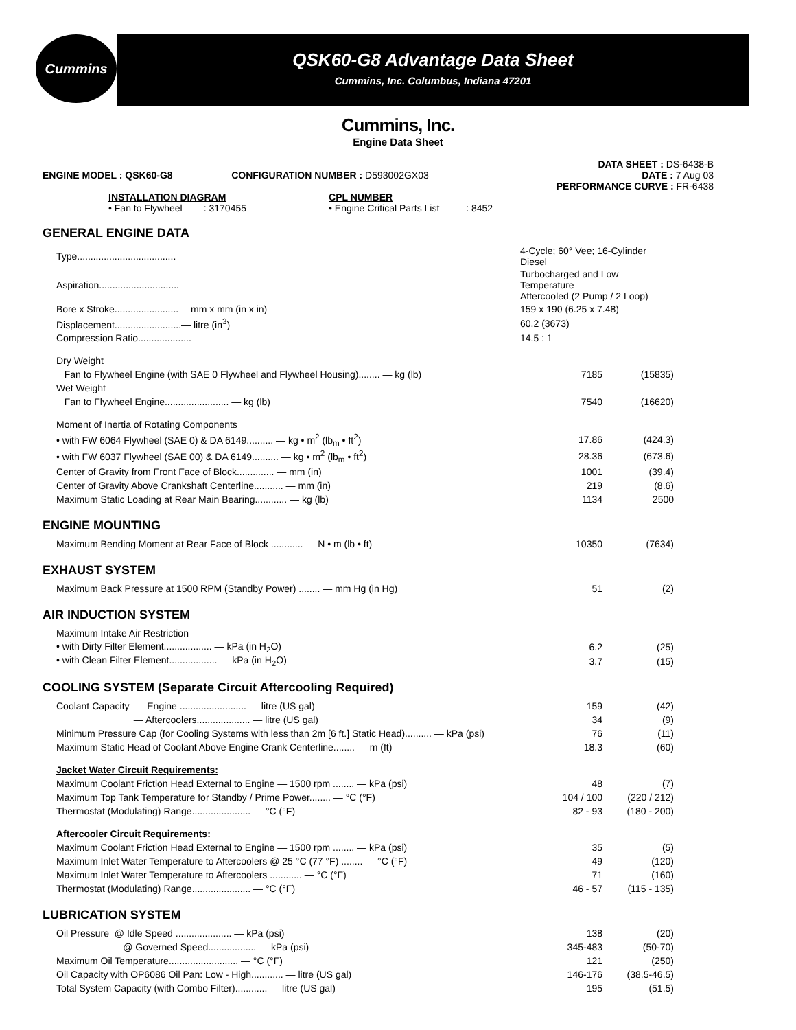Cummins
QSK60-G8 Advantage Data Sheet
Cummins, Inc. Columbus, Indiana 47201
Cummins, Inc.
Engine Data Sheet
ENGINE MODEL : QSK60-G8 CONFIGURATION NUMBER : D593002GX03
DATA SHEET : DS-6438-B
DATE : 7 Aug 03
PERFORMANCE CURVE : FR-6438
INSTALLATION DIAGRAM
• Fan to Flywheel : 3170455
CPL NUMBER
• Engine Critical Parts List : 8452
GENERAL ENGINE DATA
| Type..................................... | 4-Cycle; 60° Vee; 16-Cylinder Diesel | |
| Aspiration.............................. | Turbocharged and Low Temperature Aftercooled (2 Pump / 2 Loop) | |
| Bore x Stroke........................— mm x mm (in x in) | 159 x 190 (6.25 x 7.48) | |
| Displacement.........................— litre (in<sup>3</sup>) | 60.2 (3673) | |
| Compression Ratio.................... | 14.5 : 1 | |
| Dry Weight | | |
| Fan to Flywheel Engine (with SAE 0 Flywheel and Flywheel Housing)........ — kg (lb) | 7185 | (15835) |
| Wet Weight | | |
| Fan to Flywheel Engine........................ — kg (lb) | 7540 | (16620) |
| Moment of Inertia of Rotating Components | | |
| • with FW 6064 Flywheel (SAE 0) & DA 6149.......... — kg • m<sup>2</sup> (lb<sub>m</sub> • ft<sup>2</sup>) | 17.86 | (424.3) |
| • with FW 6037 Flywheel (SAE 00) & DA 6149.......... — kg • m<sup>2</sup> (lb<sub>m</sub> • ft<sup>2</sup>) | 28.36 | (673.6) |
| Center of Gravity from Front Face of Block.............. — mm (in) | 1001 | (39.4) |
| Center of Gravity Above Crankshaft Centerline........... — mm (in) | 219 | (8.6) |
| Maximum Static Loading at Rear Main Bearing............ — kg (lb) | 1134 | 2500 |
ENGINE MOUNTING
| Maximum Bending Moment at Rear Face of Block ............ — N • m (lb • ft) | 10350 | (7634) |
EXHAUST SYSTEM
| Maximum Back Pressure at 1500 RPM (Standby Power) ........ — mm Hg (in Hg) | 51 | (2) |
AIR INDUCTION SYSTEM
| Maximum Intake Air Restriction | | |
| • with Dirty Filter Element.................. — kPa (in H<sub>2</sub>O) | 6.2 | (25) |
| • with Clean Filter Element.................. — kPa (in H<sub>2</sub>O) | 3.7 | (15) |
COOLING SYSTEM (Separate Circuit Aftercooling Required)
| Coolant Capacity — Engine ......................... — litre (US gal) | 159 | (42) |
| — Aftercoolers.................... — litre (US gal) | 34 | (9) |
| Minimum Pressure Cap (for Cooling Systems with less than 2m [6 ft.] Static Head).......... — kPa (psi) | 76 | (11) |
| Maximum Static Head of Coolant Above Engine Crank Centerline........ — m (ft) | 18.3 | (60) |
| Jacket Water Circuit Requirements: | | |
| Maximum Coolant Friction Head External to Engine — 1500 rpm ........ — kPa (psi) | 48 | (7) |
| Maximum Top Tank Temperature for Standby / Prime Power........ — °C (°F) | 104 / 100 | (220 / 212) |
| Thermostat (Modulating) Range...................... — °C (°F) | 82 - 93 | (180 - 200) |
| Aftercooler Circuit Requirements: | | |
| Maximum Coolant Friction Head External to Engine — 1500 rpm ........ — kPa (psi) | 35 | (5) |
| Maximum Inlet Water Temperature to Aftercoolers @ 25 °C (77 °F) ........ — °C (°F) | 49 | (120) |
| Maximum Inlet Water Temperature to Aftercoolers ............ — °C (°F) | 71 | (160) |
| Thermostat (Modulating) Range...................... — °C (°F) | 46 - 57 | (115 - 135) |
LUBRICATION SYSTEM
| Oil Pressure @ Idle Speed ..................... — kPa (psi) | 138 | (20) |
| @ Governed Speed.................. — kPa (psi) | 345-483 | (50-70) |
| Maximum Oil Temperature.......................... — °C (°F) | 121 | (250) |
| Oil Capacity with OP6086 Oil Pan: Low - High............ — litre (US gal) | 146-176 | (38.5-46.5) |
| Total System Capacity (with Combo Filter)............ — litre (US gal) | 195 | (51.5) |